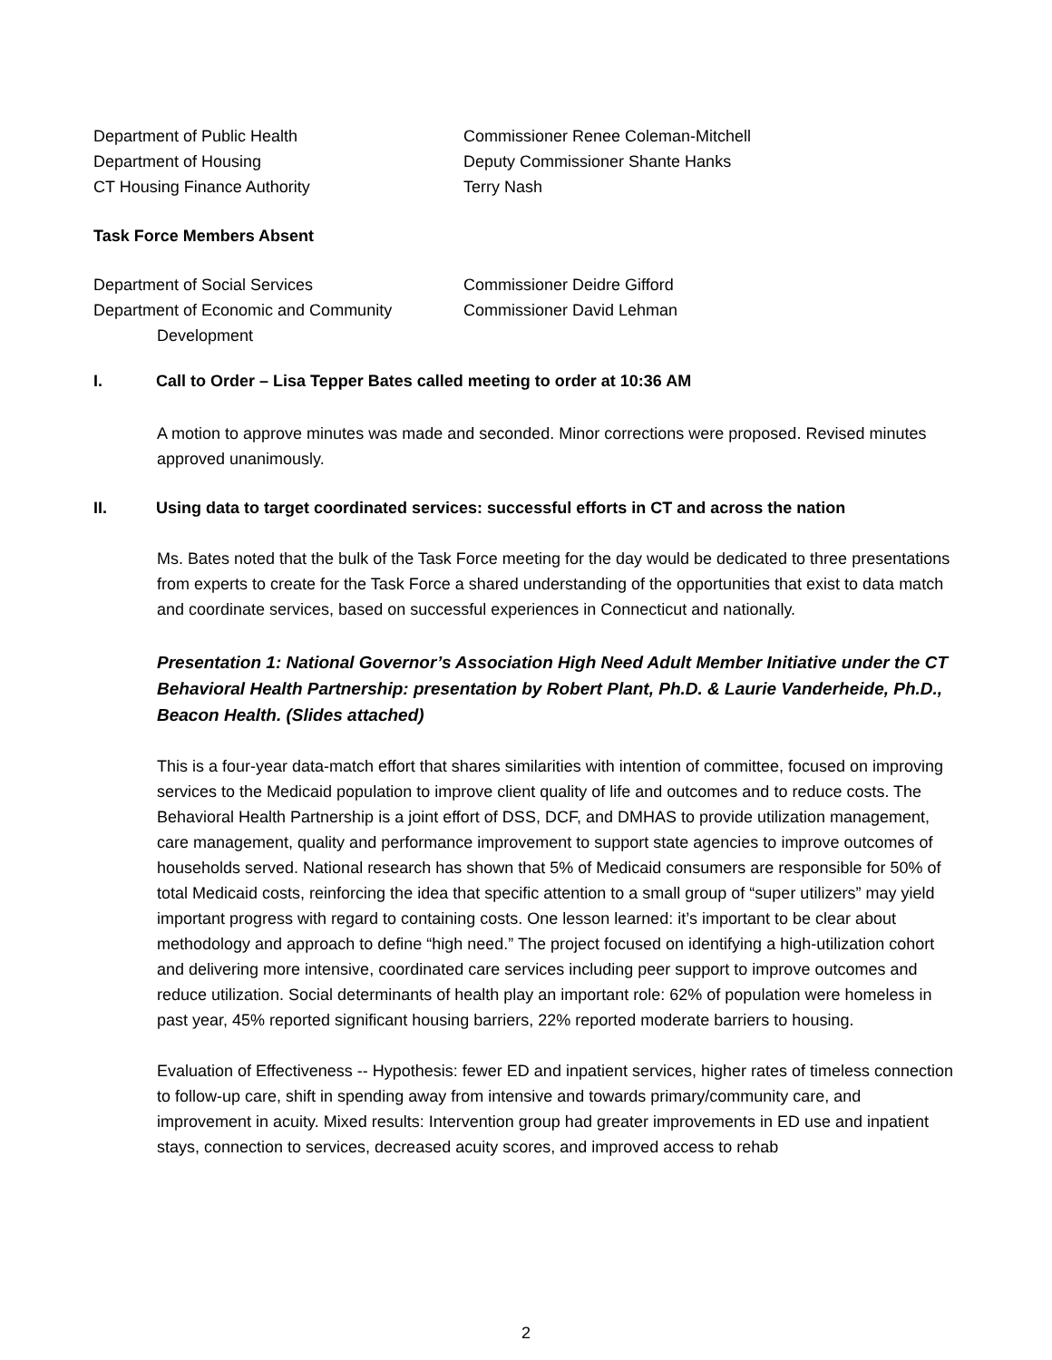Department of Public Health Commissioner Renee Coleman-Mitchell
Department of Housing Deputy Commissioner Shante Hanks
CT Housing Finance Authority Terry Nash
Task Force Members Absent
Department of Social Services Commissioner Deidre Gifford
Department of Economic and Community
Development
Commissioner David Lehman
I. Call to Order – Lisa Tepper Bates called meeting to order at 10:36 AM
A motion to approve minutes was made and seconded. Minor corrections were proposed. Revised minutes approved unanimously.
II. Using data to target coordinated services: successful efforts in CT and across the nation
Ms. Bates noted that the bulk of the Task Force meeting for the day would be dedicated to three presentations from experts to create for the Task Force a shared understanding of the opportunities that exist to data match and coordinate services, based on successful experiences in Connecticut and nationally.
Presentation 1: National Governor’s Association High Need Adult Member Initiative under the CT Behavioral Health Partnership: presentation by Robert Plant, Ph.D. & Laurie Vanderheide, Ph.D., Beacon Health. (Slides attached)
This is a four-year data-match effort that shares similarities with intention of committee, focused on improving services to the Medicaid population to improve client quality of life and outcomes and to reduce costs. The Behavioral Health Partnership is a joint effort of DSS, DCF, and DMHAS to provide utilization management, care management, quality and performance improvement to support state agencies to improve outcomes of households served. National research has shown that 5% of Medicaid consumers are responsible for 50% of total Medicaid costs, reinforcing the idea that specific attention to a small group of “super utilizers” may yield important progress with regard to containing costs. One lesson learned: it’s important to be clear about methodology and approach to define “high need.” The project focused on identifying a high-utilization cohort and delivering more intensive, coordinated care services including peer support to improve outcomes and reduce utilization. Social determinants of health play an important role: 62% of population were homeless in past year, 45% reported significant housing barriers, 22% reported moderate barriers to housing.
Evaluation of Effectiveness -- Hypothesis: fewer ED and inpatient services, higher rates of timeless connection to follow-up care, shift in spending away from intensive and towards primary/community care, and improvement in acuity. Mixed results: Intervention group had greater improvements in ED use and inpatient stays, connection to services, decreased acuity scores, and improved access to rehab
2